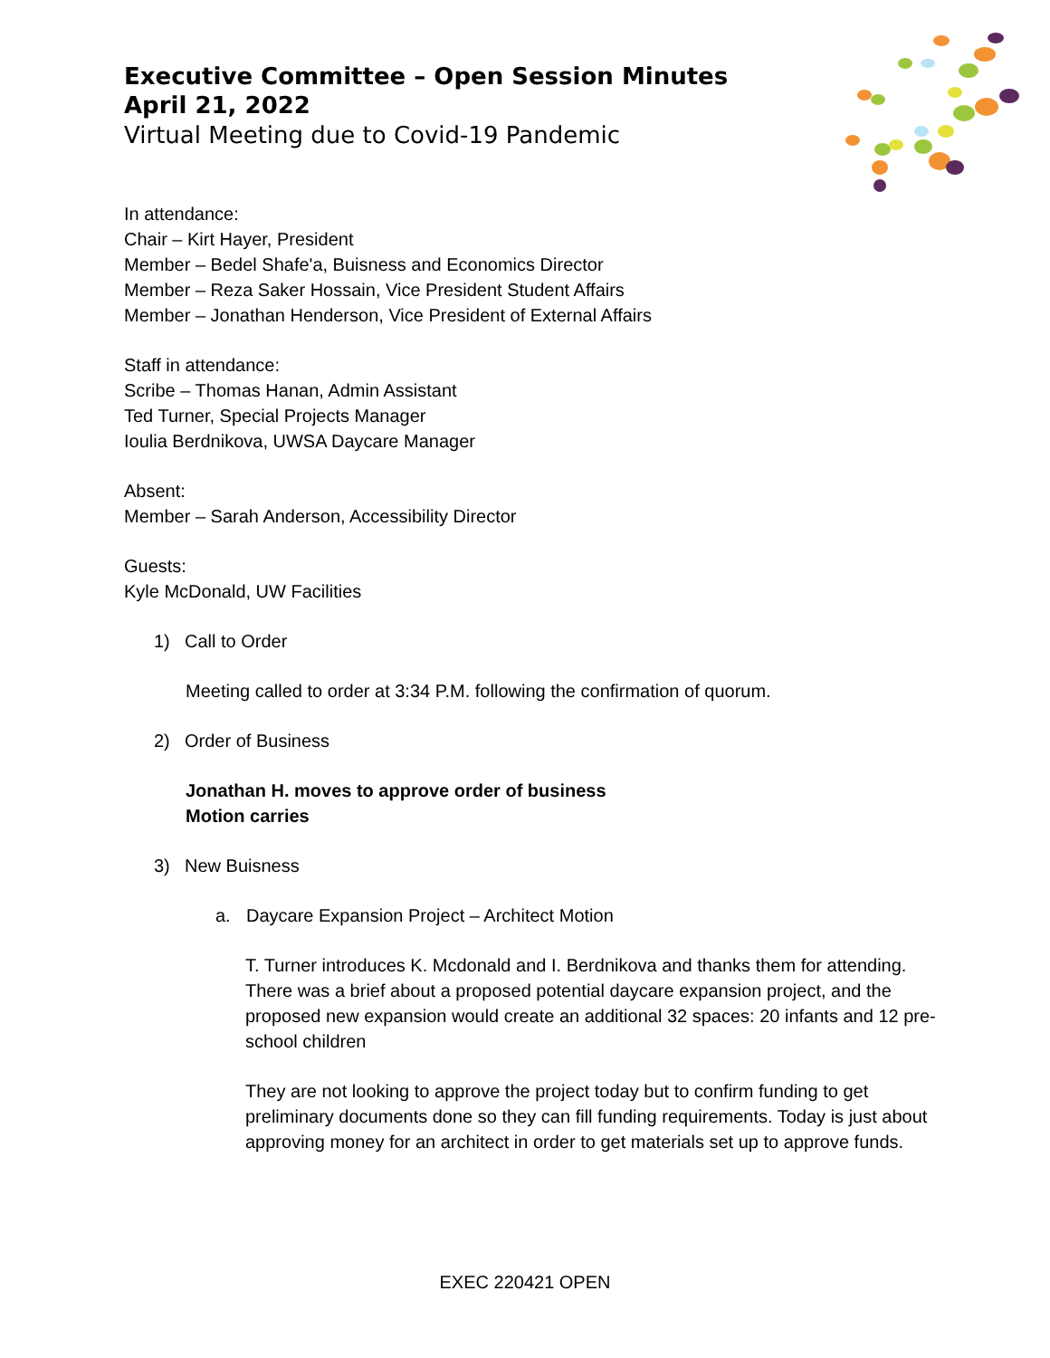Executive Committee – Open Session Minutes
April 21, 2022
Virtual Meeting due to Covid-19 Pandemic
In attendance:
Chair – Kirt Hayer, President
Member – Bedel Shafe'a, Buisness and Economics Director
Member – Reza Saker Hossain, Vice President Student Affairs
Member – Jonathan Henderson, Vice President of External Affairs
Staff in attendance:
Scribe – Thomas Hanan, Admin Assistant
Ted Turner, Special Projects Manager
Ioulia Berdnikova, UWSA Daycare Manager
Absent:
Member – Sarah Anderson, Accessibility Director
Guests:
Kyle McDonald, UW Facilities
1) Call to Order
Meeting called to order at 3:34 P.M. following the confirmation of quorum.
2) Order of Business
Jonathan H. moves to approve order of business
Motion carries
3) New Buisness
a. Daycare Expansion Project – Architect Motion
T. Turner introduces K. Mcdonald and I. Berdnikova and thanks them for attending. There was a brief about a proposed potential daycare expansion project, and the proposed new expansion would create an additional 32 spaces: 20 infants and 12 pre-school children
They are not looking to approve the project today but to confirm funding to get preliminary documents done so they can fill funding requirements. Today is just about approving money for an architect in order to get materials set up to approve funds.
EXEC 220421 OPEN